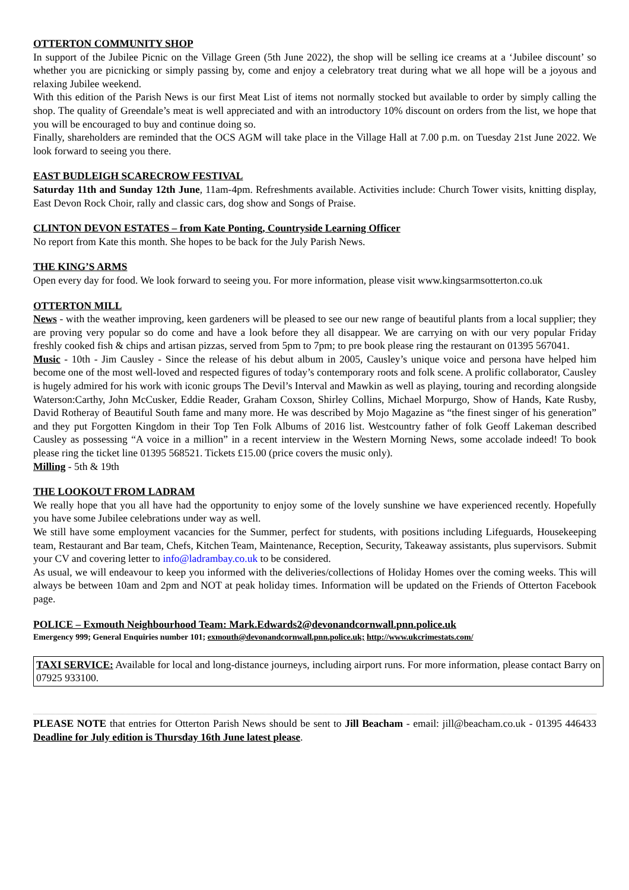OTTERTON COMMUNITY SHOP
In support of the Jubilee Picnic on the Village Green (5th June 2022), the shop will be selling ice creams at a ‘Jubilee discount’ so whether you are picnicking or simply passing by, come and enjoy a celebratory treat during what we all hope will be a joyous and relaxing Jubilee weekend.
With this edition of the Parish News is our first Meat List of items not normally stocked but available to order by simply calling the shop. The quality of Greendale’s meat is well appreciated and with an introductory 10% discount on orders from the list, we hope that you will be encouraged to buy and continue doing so.
Finally, shareholders are reminded that the OCS AGM will take place in the Village Hall at 7.00 p.m. on Tuesday 21st June 2022. We look forward to seeing you there.
EAST BUDLEIGH SCARECROW FESTIVAL
Saturday 11th and Sunday 12th June, 11am-4pm. Refreshments available. Activities include: Church Tower visits, knitting display, East Devon Rock Choir, rally and classic cars, dog show and Songs of Praise.
CLINTON DEVON ESTATES – from Kate Ponting, Countryside Learning Officer
No report from Kate this month. She hopes to be back for the July Parish News.
THE KING’S ARMS
Open every day for food. We look forward to seeing you. For more information, please visit www.kingsarmsotterton.co.uk
OTTERTON MILL
News - with the weather improving, keen gardeners will be pleased to see our new range of beautiful plants from a local supplier; they are proving very popular so do come and have a look before they all disappear. We are carrying on with our very popular Friday freshly cooked fish & chips and artisan pizzas, served from 5pm to 7pm; to pre book please ring the restaurant on 01395 567041.
Music - 10th - Jim Causley - Since the release of his debut album in 2005, Causley’s unique voice and persona have helped him become one of the most well-loved and respected figures of today’s contemporary roots and folk scene. A prolific collaborator, Causley is hugely admired for his work with iconic groups The Devil’s Interval and Mawkin as well as playing, touring and recording alongside Waterson:Carthy, John McCusker, Eddie Reader, Graham Coxson, Shirley Collins, Michael Morpurgo, Show of Hands, Kate Rusby, David Rotheray of Beautiful South fame and many more. He was described by Mojo Magazine as “the finest singer of his generation” and they put Forgotten Kingdom in their Top Ten Folk Albums of 2016 list. Westcountry father of folk Geoff Lakeman described Causley as possessing “A voice in a million” in a recent interview in the Western Morning News, some accolade indeed! To book please ring the ticket line 01395 568521. Tickets £15.00 (price covers the music only).
Milling - 5th & 19th
THE LOOKOUT FROM LADRAM
We really hope that you all have had the opportunity to enjoy some of the lovely sunshine we have experienced recently. Hopefully you have some Jubilee celebrations under way as well.
We still have some employment vacancies for the Summer, perfect for students, with positions including Lifeguards, Housekeeping team, Restaurant and Bar team, Chefs, Kitchen Team, Maintenance, Reception, Security, Takeaway assistants, plus supervisors. Submit your CV and covering letter to info@ladrambay.co.uk to be considered.
As usual, we will endeavour to keep you informed with the deliveries/collections of Holiday Homes over the coming weeks. This will always be between 10am and 2pm and NOT at peak holiday times. Information will be updated on the Friends of Otterton Facebook page.
POLICE – Exmouth Neighbourhood Team: Mark.Edwards2@devonandcornwall.pnn.police.uk
Emergency 999; General Enquiries number 101; exmouth@devonandcornwall.pnn.police.uk; http://www.ukcrimestats.com/
TAXI SERVICE: Available for local and long-distance journeys, including airport runs. For more information, please contact Barry on 07925 933100.
PLEASE NOTE that entries for Otterton Parish News should be sent to Jill Beacham - email: jill@beacham.co.uk - 01395 446433 Deadline for July edition is Thursday 16th June latest please.